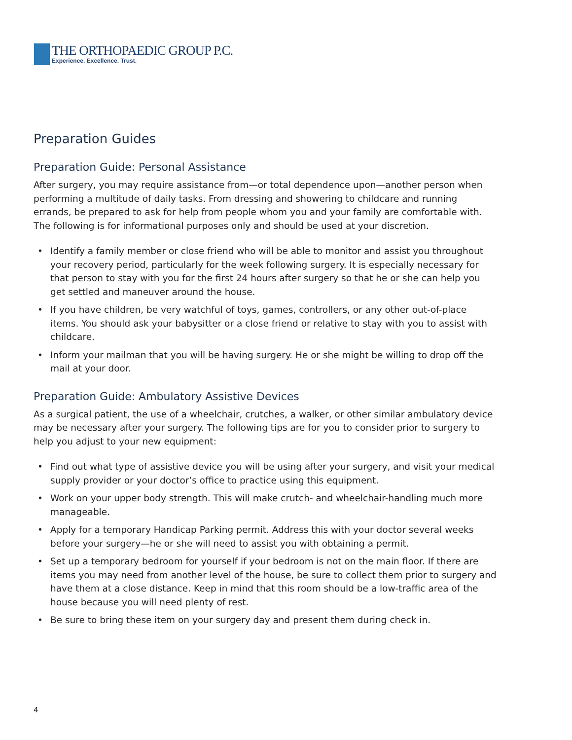THE ORTHOPAEDIC GROUP P.C.
Experience. Excellence. Trust.
Preparation Guides
Preparation Guide: Personal Assistance
After surgery, you may require assistance from—or total dependence upon—another person when performing a multitude of daily tasks. From dressing and showering to childcare and running errands, be prepared to ask for help from people whom you and your family are comfortable with. The following is for informational purposes only and should be used at your discretion.
• Identify a family member or close friend who will be able to monitor and assist you throughout your recovery period, particularly for the week following surgery. It is especially necessary for that person to stay with you for the first 24 hours after surgery so that he or she can help you get settled and maneuver around the house.
• If you have children, be very watchful of toys, games, controllers, or any other out-of-place items. You should ask your babysitter or a close friend or relative to stay with you to assist with childcare.
• Inform your mailman that you will be having surgery. He or she might be willing to drop off the mail at your door.
Preparation Guide: Ambulatory Assistive Devices
As a surgical patient, the use of a wheelchair, crutches, a walker, or other similar ambulatory device may be necessary after your surgery. The following tips are for you to consider prior to surgery to help you adjust to your new equipment:
• Find out what type of assistive device you will be using after your surgery, and visit your medical supply provider or your doctor’s office to practice using this equipment.
• Work on your upper body strength. This will make crutch- and wheelchair-handling much more manageable.
• Apply for a temporary Handicap Parking permit. Address this with your doctor several weeks before your surgery—he or she will need to assist you with obtaining a permit.
• Set up a temporary bedroom for yourself if your bedroom is not on the main floor. If there are items you may need from another level of the house, be sure to collect them prior to surgery and have them at a close distance. Keep in mind that this room should be a low-traffic area of the house because you will need plenty of rest.
• Be sure to bring these item on your surgery day and present them during check in.
4